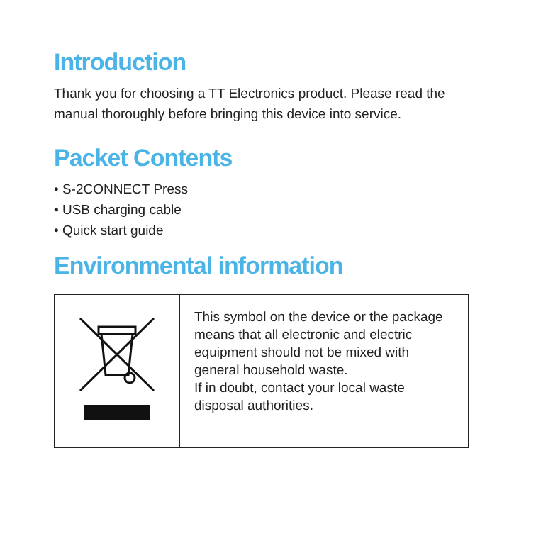Introduction
Thank you for choosing a TT Electronics product. Please read the manual thoroughly before bringing this device into service.
Packet Contents
• S-2CONNECT Press
• USB charging cable
• Quick start guide
Environmental information
| | This symbol on the device or the package means that all electronic and electric equipment should not be mixed with general household waste. If in doubt, contact your local waste disposal authorities. |